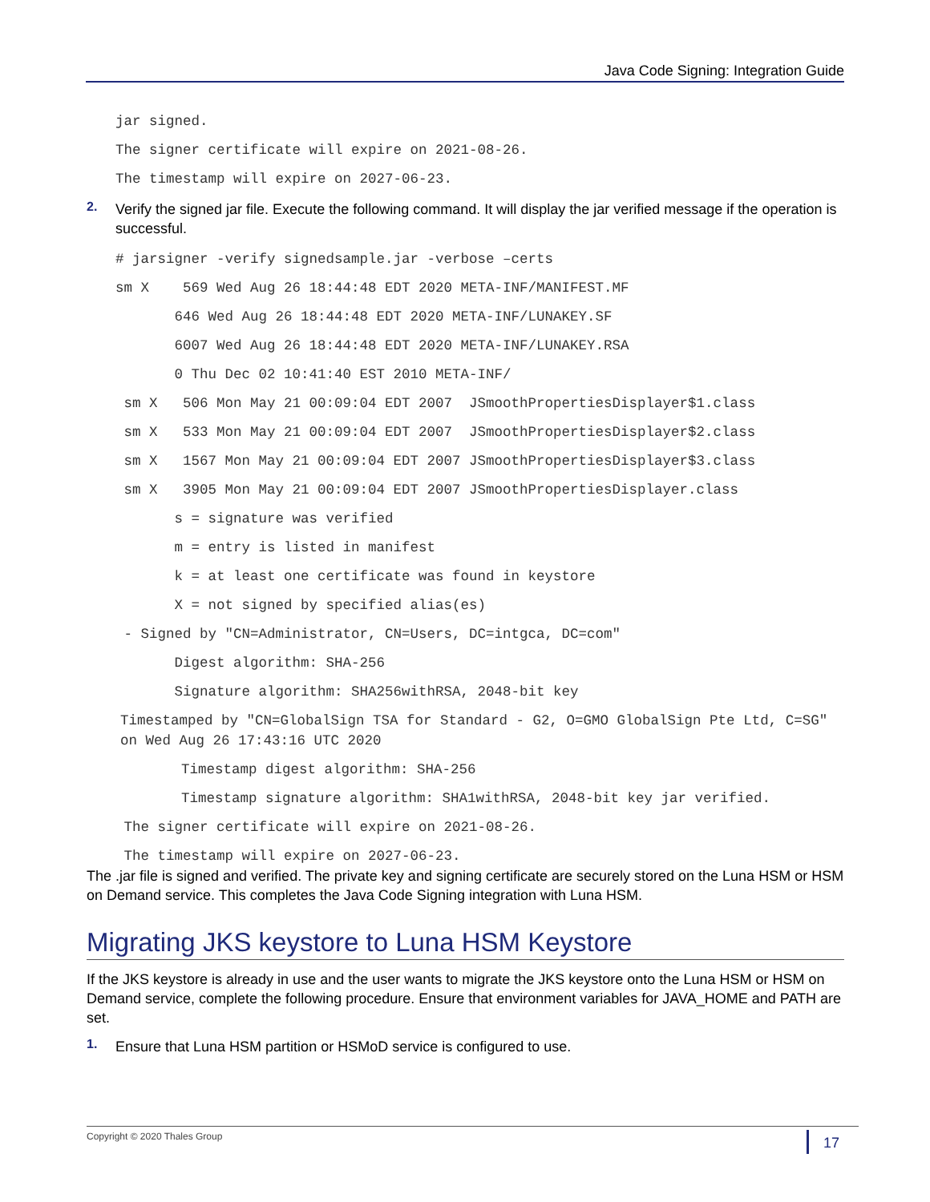Java Code Signing: Integration Guide
jar signed.
The signer certificate will expire on 2021-08-26.
The timestamp will expire on 2027-06-23.
2.
Verify the signed jar file. Execute the following command. It will display the jar verified message if the operation is successful.
# jarsigner -verify signedsample.jar -verbose –certs
sm X 569 Wed Aug 26 18:44:48 EDT 2020 META-INF/MANIFEST.MF
646 Wed Aug 26 18:44:48 EDT 2020 META-INF/LUNAKEY.SF
6007 Wed Aug 26 18:44:48 EDT 2020 META-INF/LUNAKEY.RSA
0 Thu Dec 02 10:41:40 EST 2010 META-INF/
sm X 506 Mon May 21 00:09:04 EDT 2007 JSmoothPropertiesDisplayer$1.class
sm X 533 Mon May 21 00:09:04 EDT 2007 JSmoothPropertiesDisplayer$2.class
sm X 1567 Mon May 21 00:09:04 EDT 2007 JSmoothPropertiesDisplayer$3.class
sm X 3905 Mon May 21 00:09:04 EDT 2007 JSmoothPropertiesDisplayer.class
s = signature was verified
m = entry is listed in manifest
k = at least one certificate was found in keystore
X = not signed by specified alias(es)
- Signed by "CN=Administrator, CN=Users, DC=intgca, DC=com"
Digest algorithm: SHA-256
Signature algorithm: SHA256withRSA, 2048-bit key
Timestamped by "CN=GlobalSign TSA for Standard - G2, O=GMO GlobalSign Pte Ltd, C=SG" on Wed Aug 26 17:43:16 UTC 2020
Timestamp digest algorithm: SHA-256
Timestamp signature algorithm: SHA1withRSA, 2048-bit key jar verified.
The signer certificate will expire on 2021-08-26.
The timestamp will expire on 2027-06-23.
The .jar file is signed and verified. The private key and signing certificate are securely stored on the Luna HSM or HSM on Demand service. This completes the Java Code Signing integration with Luna HSM.
Migrating JKS keystore to Luna HSM Keystore
If the JKS keystore is already in use and the user wants to migrate the JKS keystore onto the Luna HSM or HSM on Demand service, complete the following procedure. Ensure that environment variables for JAVA_HOME and PATH are set.
1.
Ensure that Luna HSM partition or HSMoD service is configured to use.
Copyright © 2020 Thales Group 17